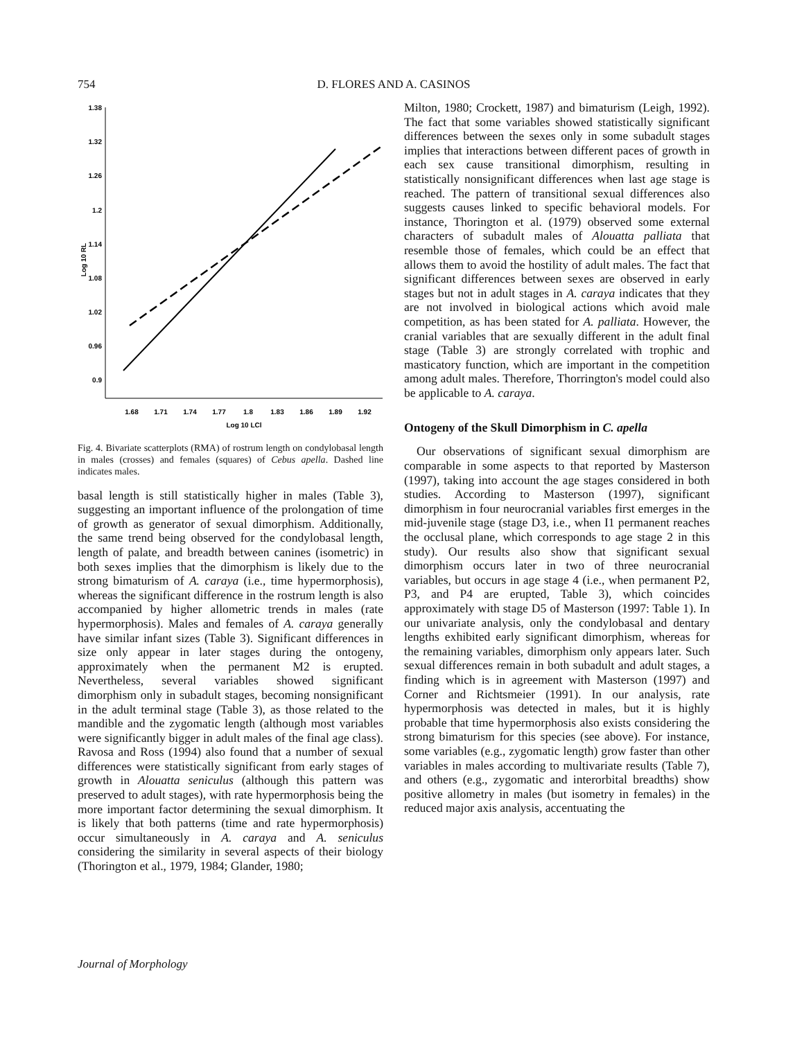754
D. FLORES AND A. CASINOS
1.38
1.32
1.26
1.2
1.14
1.08
1.02
0.96
0.9
1.68
1.71
1.74
1.77
1.8
1.83
1.86
1.89
1.92
Log 10 LCl
Log 10 RL
Fig. 4. Bivariate scatterplots (RMA) of rostrum length on condylobasal length in males (crosses) and females (squares) of Cebus apella. Dashed line indicates males.
basal length is still statistically higher in males (Table 3), suggesting an important influence of the prolongation of time of growth as generator of sexual dimorphism. Additionally, the same trend being observed for the condylobasal length, length of palate, and breadth between canines (isometric) in both sexes implies that the dimorphism is likely due to the strong bimaturism of A. caraya (i.e., time hypermorphosis), whereas the significant difference in the rostrum length is also accompanied by higher allometric trends in males (rate hypermorphosis). Males and females of A. caraya generally have similar infant sizes (Table 3). Significant differences in size only appear in later stages during the ontogeny, approximately when the permanent M2 is erupted. Nevertheless, several variables showed significant dimorphism only in subadult stages, becoming nonsignificant in the adult terminal stage (Table 3), as those related to the mandible and the zygomatic length (although most variables were significantly bigger in adult males of the final age class). Ravosa and Ross (1994) also found that a number of sexual differences were statistically significant from early stages of growth in Alouatta seniculus (although this pattern was preserved to adult stages), with rate hypermorphosis being the more important factor determining the sexual dimorphism. It is likely that both patterns (time and rate hypermorphosis) occur simultaneously in A. caraya and A. seniculus considering the similarity in several aspects of their biology (Thorington et al., 1979, 1984; Glander, 1980;
Milton, 1980; Crockett, 1987) and bimaturism (Leigh, 1992). The fact that some variables showed statistically significant differences between the sexes only in some subadult stages implies that interactions between different paces of growth in each sex cause transitional dimorphism, resulting in statistically nonsignificant differences when last age stage is reached. The pattern of transitional sexual differences also suggests causes linked to specific behavioral models. For instance, Thorington et al. (1979) observed some external characters of subadult males of Alouatta palliata that resemble those of females, which could be an effect that allows them to avoid the hostility of adult males. The fact that significant differences between sexes are observed in early stages but not in adult stages in A. caraya indicates that they are not involved in biological actions which avoid male competition, as has been stated for A. palliata. However, the cranial variables that are sexually different in the adult final stage (Table 3) are strongly correlated with trophic and masticatory function, which are important in the competition among adult males. Therefore, Thorrington's model could also be applicable to A. caraya.
Ontogeny of the Skull Dimorphism in C. apella
Our observations of significant sexual dimorphism are comparable in some aspects to that reported by Masterson (1997), taking into account the age stages considered in both studies. According to Masterson (1997), significant dimorphism in four neurocranial variables first emerges in the mid-juvenile stage (stage D3, i.e., when I1 permanent reaches the occlusal plane, which corresponds to age stage 2 in this study). Our results also show that significant sexual dimorphism occurs later in two of three neurocranial variables, but occurs in age stage 4 (i.e., when permanent P2, P3, and P4 are erupted, Table 3), which coincides approximately with stage D5 of Masterson (1997: Table 1). In our univariate analysis, only the condylobasal and dentary lengths exhibited early significant dimorphism, whereas for the remaining variables, dimorphism only appears later. Such sexual differences remain in both subadult and adult stages, a finding which is in agreement with Masterson (1997) and Corner and Richtsmeier (1991). In our analysis, rate hypermorphosis was detected in males, but it is highly probable that time hypermorphosis also exists considering the strong bimaturism for this species (see above). For instance, some variables (e.g., zygomatic length) grow faster than other variables in males according to multivariate results (Table 7), and others (e.g., zygomatic and interorbital breadths) show positive allometry in males (but isometry in females) in the reduced major axis analysis, accentuating the
Journal of Morphology